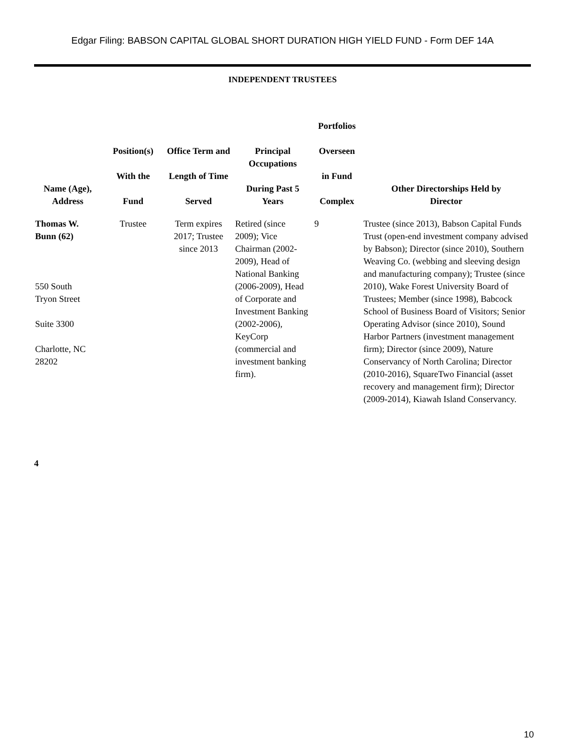Edgar Filing: BABSON CAPITAL GLOBAL SHORT DURATION HIGH YIELD FUND - Form DEF 14A
INDEPENDENT TRUSTEES
| Name (Age), Address | Position(s) With the Fund | Office Term and Length of Time Served | Principal Occupations During Past 5 Years | Portfolios Overseen in Fund Complex | Other Directorships Held by Director |
| --- | --- | --- | --- | --- | --- |
| Thomas W. Bunn (62) 550 South Tryon Street Suite 3300 Charlotte, NC 28202 | Trustee | Term expires 2017; Trustee since 2013 | Retired (since 2009); Vice Chairman (2002-2009), Head of National Banking (2006-2009), Head of Corporate and Investment Banking (2002-2006), KeyCorp (commercial and investment banking firm). | 9 | Trustee (since 2013), Babson Capital Funds Trust (open-end investment company advised by Babson); Director (since 2010), Southern Weaving Co. (webbing and sleeving design and manufacturing company); Trustee (since 2010), Wake Forest University Board of Trustees; Member (since 1998), Babcock School of Business Board of Visitors; Senior Operating Advisor (since 2010), Sound Harbor Partners (investment management firm); Director (since 2009), Nature Conservancy of North Carolina; Director (2010-2016), SquareTwo Financial (asset recovery and management firm); Director (2009-2014), Kiawah Island Conservancy. |
4
10